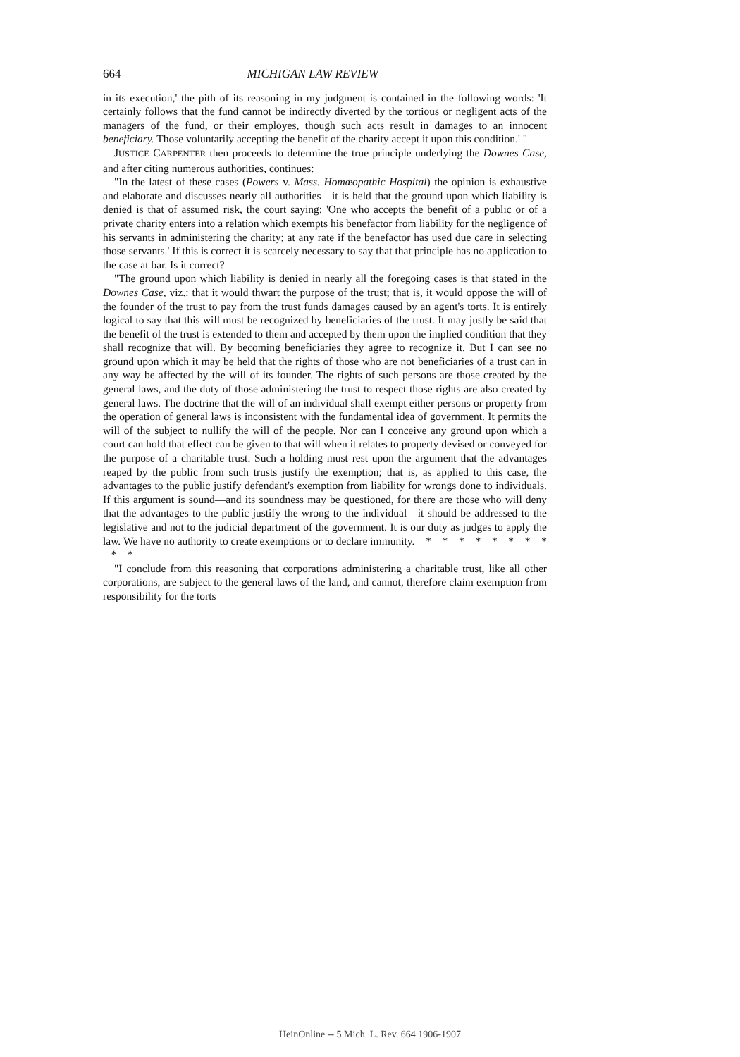664 MICHIGAN LAW REVIEW
in its execution,' the pith of its reasoning in my judgment is contained in the following words: 'It certainly follows that the fund cannot be indirectly diverted by the tortious or negligent acts of the managers of the fund, or their employes, though such acts result in damages to an innocent beneficiary. Those voluntarily accepting the benefit of the charity accept it upon this condition.' "
JUSTICE CARPENTER then proceeds to determine the true principle underlying the Downes Case, and after citing numerous authorities, continues:
"In the latest of these cases (Powers v. Mass. Homœopathic Hospital) the opinion is exhaustive and elaborate and discusses nearly all authorities—it is held that the ground upon which liability is denied is that of assumed risk, the court saying: 'One who accepts the benefit of a public or of a private charity enters into a relation which exempts his benefactor from liability for the negligence of his servants in administering the charity; at any rate if the benefactor has used due care in selecting those servants.' If this is correct it is scarcely necessary to say that that principle has no application to the case at bar. Is it correct?
"The ground upon which liability is denied in nearly all the foregoing cases is that stated in the Downes Case, viz.: that it would thwart the purpose of the trust; that is, it would oppose the will of the founder of the trust to pay from the trust funds damages caused by an agent's torts. It is entirely logical to say that this will must be recognized by beneficiaries of the trust. It may justly be said that the benefit of the trust is extended to them and accepted by them upon the implied condition that they shall recognize that will. By becoming beneficiaries they agree to recognize it. But I can see no ground upon which it may be held that the rights of those who are not beneficiaries of a trust can in any way be affected by the will of its founder. The rights of such persons are those created by the general laws, and the duty of those administering the trust to respect those rights are also created by general laws. The doctrine that the will of an individual shall exempt either persons or property from the operation of general laws is inconsistent with the fundamental idea of government. It permits the will of the subject to nullify the will of the people. Nor can I conceive any ground upon which a court can hold that effect can be given to that will when it relates to property devised or conveyed for the purpose of a charitable trust. Such a holding must rest upon the argument that the advantages reaped by the public from such trusts justify the exemption; that is, as applied to this case, the advantages to the public justify defendant's exemption from liability for wrongs done to individuals. If this argument is sound—and its soundness may be questioned, for there are those who will deny that the advantages to the public justify the wrong to the individual—it should be addressed to the legislative and not to the judicial department of the government. It is our duty as judges to apply the law. We have no authority to create exemptions or to declare immunity. * * * * * * * * * *
"I conclude from this reasoning that corporations administering a charitable trust, like all other corporations, are subject to the general laws of the land, and cannot, therefore claim exemption from responsibility for the torts
HeinOnline -- 5 Mich. L. Rev. 664 1906-1907